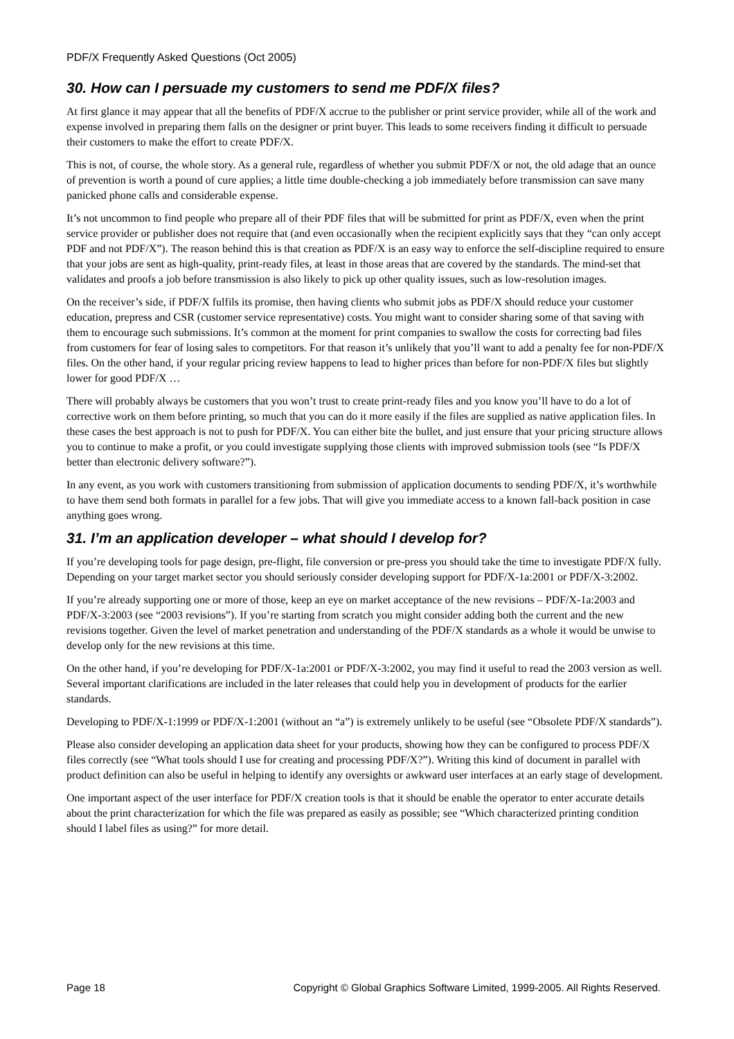PDF/X Frequently Asked Questions (Oct 2005)
30. How can I persuade my customers to send me PDF/X files?
At first glance it may appear that all the benefits of PDF/X accrue to the publisher or print service provider, while all of the work and expense involved in preparing them falls on the designer or print buyer. This leads to some receivers finding it difficult to persuade their customers to make the effort to create PDF/X.
This is not, of course, the whole story. As a general rule, regardless of whether you submit PDF/X or not, the old adage that an ounce of prevention is worth a pound of cure applies; a little time double-checking a job immediately before transmission can save many panicked phone calls and considerable expense.
It’s not uncommon to find people who prepare all of their PDF files that will be submitted for print as PDF/X, even when the print service provider or publisher does not require that (and even occasionally when the recipient explicitly says that they “can only accept PDF and not PDF/X”). The reason behind this is that creation as PDF/X is an easy way to enforce the self-discipline required to ensure that your jobs are sent as high-quality, print-ready files, at least in those areas that are covered by the standards. The mind-set that validates and proofs a job before transmission is also likely to pick up other quality issues, such as low-resolution images.
On the receiver’s side, if PDF/X fulfils its promise, then having clients who submit jobs as PDF/X should reduce your customer education, prepress and CSR (customer service representative) costs. You might want to consider sharing some of that saving with them to encourage such submissions. It’s common at the moment for print companies to swallow the costs for correcting bad files from customers for fear of losing sales to competitors. For that reason it’s unlikely that you’ll want to add a penalty fee for non-PDF/X files. On the other hand, if your regular pricing review happens to lead to higher prices than before for non-PDF/X files but slightly lower for good PDF/X …
There will probably always be customers that you won’t trust to create print-ready files and you know you’ll have to do a lot of corrective work on them before printing, so much that you can do it more easily if the files are supplied as native application files. In these cases the best approach is not to push for PDF/X. You can either bite the bullet, and just ensure that your pricing structure allows you to continue to make a profit, or you could investigate supplying those clients with improved submission tools (see “Is PDF/X better than electronic delivery software?”).
In any event, as you work with customers transitioning from submission of application documents to sending PDF/X, it’s worthwhile to have them send both formats in parallel for a few jobs. That will give you immediate access to a known fall-back position in case anything goes wrong.
31. I’m an application developer – what should I develop for?
If you’re developing tools for page design, pre-flight, file conversion or pre-press you should take the time to investigate PDF/X fully. Depending on your target market sector you should seriously consider developing support for PDF/X-1a:2001 or PDF/X-3:2002.
If you’re already supporting one or more of those, keep an eye on market acceptance of the new revisions – PDF/X-1a:2003 and PDF/X-3:2003 (see “2003 revisions”). If you’re starting from scratch you might consider adding both the current and the new revisions together. Given the level of market penetration and understanding of the PDF/X standards as a whole it would be unwise to develop only for the new revisions at this time.
On the other hand, if you’re developing for PDF/X-1a:2001 or PDF/X-3:2002, you may find it useful to read the 2003 version as well. Several important clarifications are included in the later releases that could help you in development of products for the earlier standards.
Developing to PDF/X-1:1999 or PDF/X-1:2001 (without an “a”) is extremely unlikely to be useful (see “Obsolete PDF/X standards”).
Please also consider developing an application data sheet for your products, showing how they can be configured to process PDF/X files correctly (see “What tools should I use for creating and processing PDF/X?”). Writing this kind of document in parallel with product definition can also be useful in helping to identify any oversights or awkward user interfaces at an early stage of development.
One important aspect of the user interface for PDF/X creation tools is that it should be enable the operator to enter accurate details about the print characterization for which the file was prepared as easily as possible; see “Which characterized printing condition should I label files as using?” for more detail.
Page 18 Copyright © Global Graphics Software Limited, 1999-2005. All Rights Reserved.